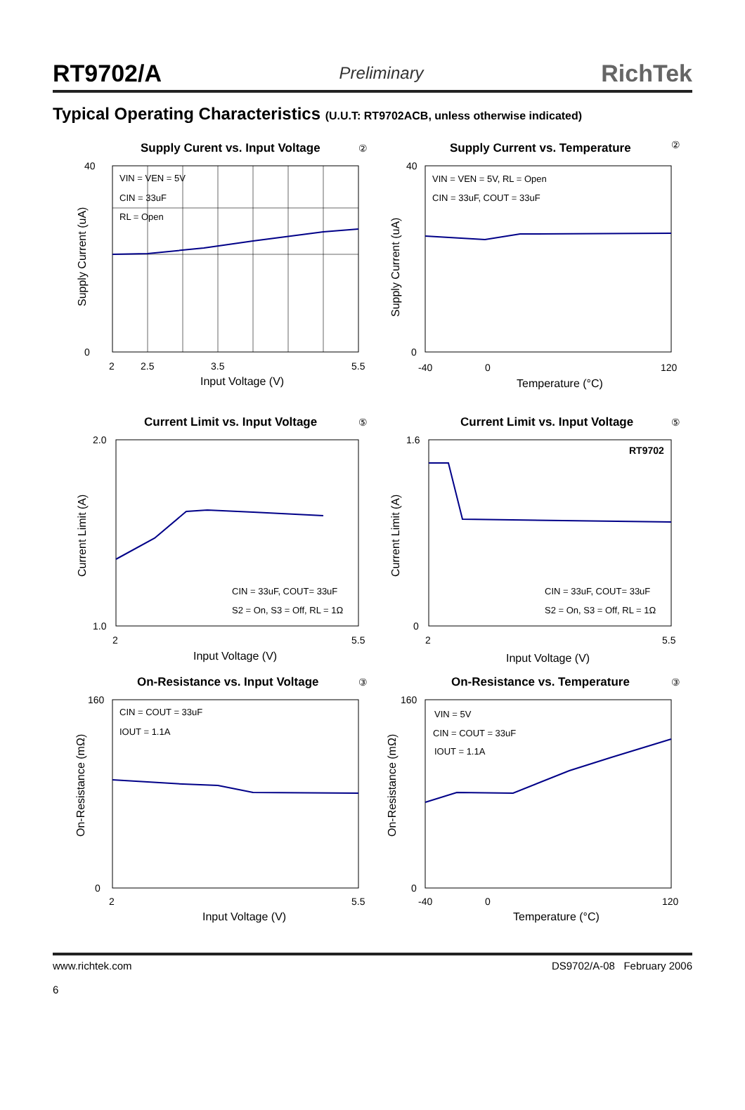RT9702/A Preliminary RichTek
Typical Operating Characteristics (U.U.T: RT9702ACB, unless otherwise indicated)
Supply Curent vs. Input Voltage
②
VIN = VEN = 5V
CIN = 33uF
RL = Open
40
0
2
2.5
3.5
5.5
Input Voltage (V)
Supply Current (uA)
Supply Current vs. Temperature
②
VIN = VEN = 5V, RL = Open
CIN = 33uF, COUT = 33uF
40
0
-40
0
120
Temperature (°C)
Supply Current (uA)
Current Limit vs. Input Voltage
⑤
CIN = 33uF, COUT= 33uF
S2 = On, S3 = Off, RL = 1Ω
2.0
1.0
2
5.5
Input Voltage (V)
Current Limit (A)
Current Limit vs. Input Voltage
⑤
RT9702
CIN = 33uF, COUT= 33uF
S2 = On, S3 = Off, RL = 1Ω
1.6
0
2
5.5
Input Voltage (V)
Current Limit (A)
On-Resistance vs. Input Voltage
③
CIN = COUT = 33uF
IOUT = 1.1A
160
0
2
5.5
Input Voltage (V)
On-Resistance (mΩ)
On-Resistance vs. Temperature
③
VIN = 5V
CIN = COUT = 33uF
IOUT = 1.1A
160
0
-40
0
120
Temperature (°C)
On-Resistance (mΩ)
www.richtek.com
6 DS9702/A-08 February 2006